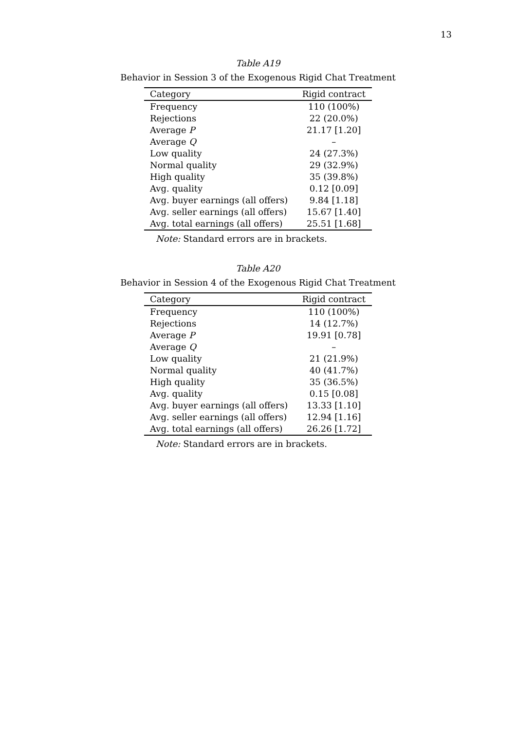13
Table A19
Behavior in Session 3 of the Exogenous Rigid Chat Treatment
| Category | Rigid contract |
| --- | --- |
| Frequency | 110 (100%) |
| Rejections | 22 (20.0%) |
| Average P | 21.17 [1.20] |
| Average Q | – |
| Low quality | 24 (27.3%) |
| Normal quality | 29 (32.9%) |
| High quality | 35 (39.8%) |
| Avg. quality | 0.12 [0.09] |
| Avg. buyer earnings (all offers) | 9.84 [1.18] |
| Avg. seller earnings (all offers) | 15.67 [1.40] |
| Avg. total earnings (all offers) | 25.51 [1.68] |
Note: Standard errors are in brackets.
Table A20
Behavior in Session 4 of the Exogenous Rigid Chat Treatment
| Category | Rigid contract |
| --- | --- |
| Frequency | 110 (100%) |
| Rejections | 14 (12.7%) |
| Average P | 19.91 [0.78] |
| Average Q | – |
| Low quality | 21 (21.9%) |
| Normal quality | 40 (41.7%) |
| High quality | 35 (36.5%) |
| Avg. quality | 0.15 [0.08] |
| Avg. buyer earnings (all offers) | 13.33 [1.10] |
| Avg. seller earnings (all offers) | 12.94 [1.16] |
| Avg. total earnings (all offers) | 26.26 [1.72] |
Note: Standard errors are in brackets.